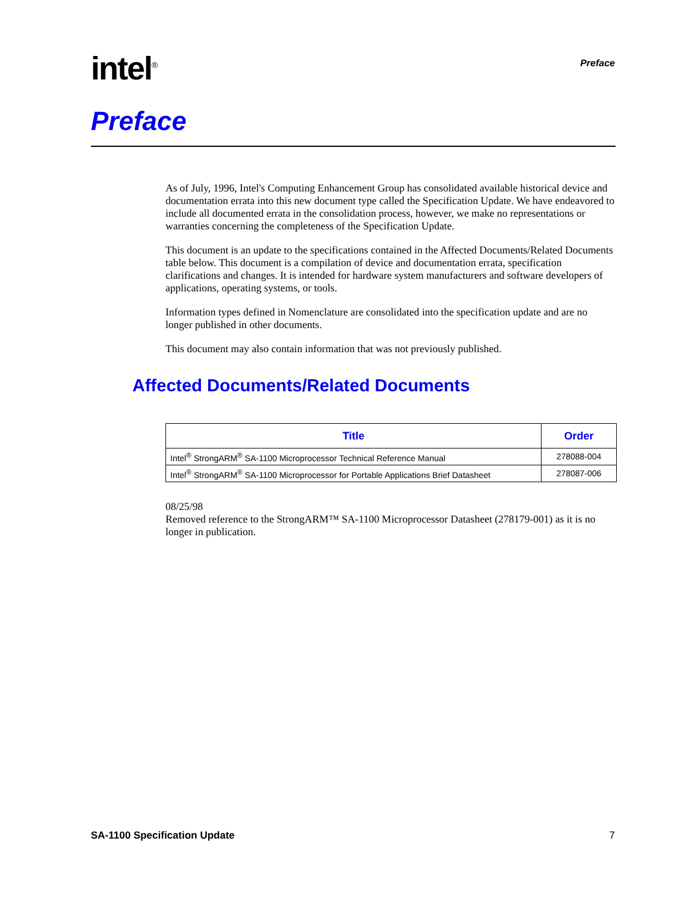intel<sup>®</sup>
Preface
Preface
As of July, 1996, Intel's Computing Enhancement Group has consolidated available historical device and documentation errata into this new document type called the Specification Update. We have endeavored to include all documented errata in the consolidation process, however, we make no representations or warranties concerning the completeness of the Specification Update.
This document is an update to the specifications contained in the Affected Documents/Related Documents table below. This document is a compilation of device and documentation errata, specification clarifications and changes. It is intended for hardware system manufacturers and software developers of applications, operating systems, or tools.
Information types defined in Nomenclature are consolidated into the specification update and are no longer published in other documents.
This document may also contain information that was not previously published.
Affected Documents/Related Documents
| Title | Order |
| --- | --- |
| Intel<sup>®</sup> StrongARM<sup>®</sup> SA-1100 Microprocessor Technical Reference Manual | 278088-004 |
| Intel<sup>®</sup> StrongARM<sup>®</sup> SA-1100 Microprocessor for Portable Applications Brief Datasheet | 278087-006 |
08/25/98
Removed reference to the StrongARM™ SA-1100 Microprocessor Datasheet (278179-001) as it is no longer in publication.
SA-1100 Specification Update 7